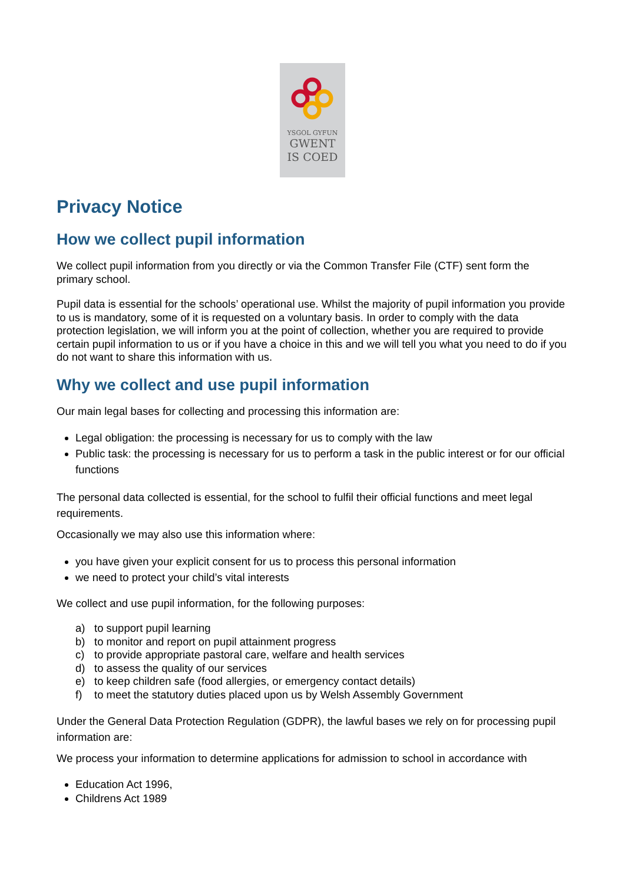YSGOL GYFUN
GWENT
IS COED
Privacy Notice
How we collect pupil information
We collect pupil information from you directly or via the Common Transfer File (CTF) sent form the primary school.
Pupil data is essential for the schools’ operational use. Whilst the majority of pupil information you provide to us is mandatory, some of it is requested on a voluntary basis. In order to comply with the data protection legislation, we will inform you at the point of collection, whether you are required to provide certain pupil information to us or if you have a choice in this and we will tell you what you need to do if you do not want to share this information with us.
Why we collect and use pupil information
Our main legal bases for collecting and processing this information are:
Legal obligation: the processing is necessary for us to comply with the law
Public task: the processing is necessary for us to perform a task in the public interest or for our official functions
The personal data collected is essential, for the school to fulfil their official functions and meet legal requirements.
Occasionally we may also use this information where:
you have given your explicit consent for us to process this personal information
we need to protect your child’s vital interests
We collect and use pupil information, for the following purposes:
a) to support pupil learning
b) to monitor and report on pupil attainment progress
c) to provide appropriate pastoral care, welfare and health services
d) to assess the quality of our services
e) to keep children safe (food allergies, or emergency contact details)
f) to meet the statutory duties placed upon us by Welsh Assembly Government
Under the General Data Protection Regulation (GDPR), the lawful bases we rely on for processing pupil information are:
We process your information to determine applications for admission to school in accordance with
Education Act 1996,
Childrens Act 1989